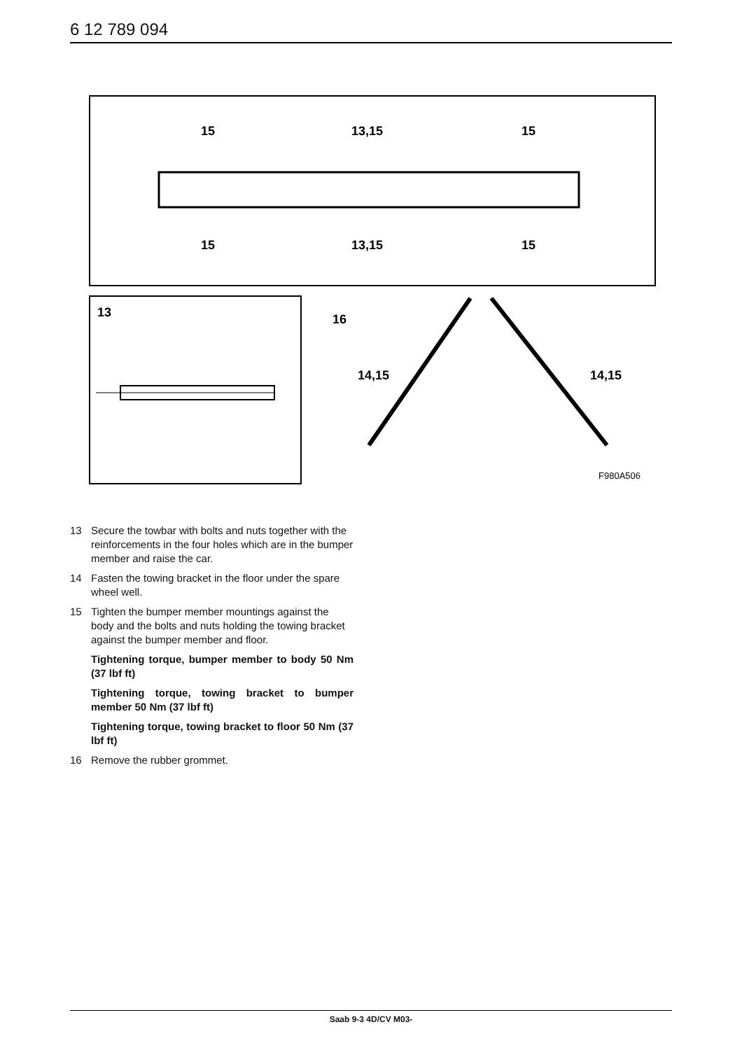6 12 789 094
15
13,15
15
15
13,15
15
13
16
14,15
14,15
F980A506
13 Secure the towbar with bolts and nuts together with the reinforcements in the four holes which are in the bumper member and raise the car.
14 Fasten the towing bracket in the floor under the spare wheel well.
15 Tighten the bumper member mountings against the body and the bolts and nuts holding the towing bracket against the bumper member and floor.
Tightening torque, bumper member to body 50 Nm (37 lbf ft)
Tightening torque, towing bracket to bumper member 50 Nm (37 lbf ft)
Tightening torque, towing bracket to floor 50 Nm (37 lbf ft)
16 Remove the rubber grommet.
Saab 9-3 4D/CV M03-